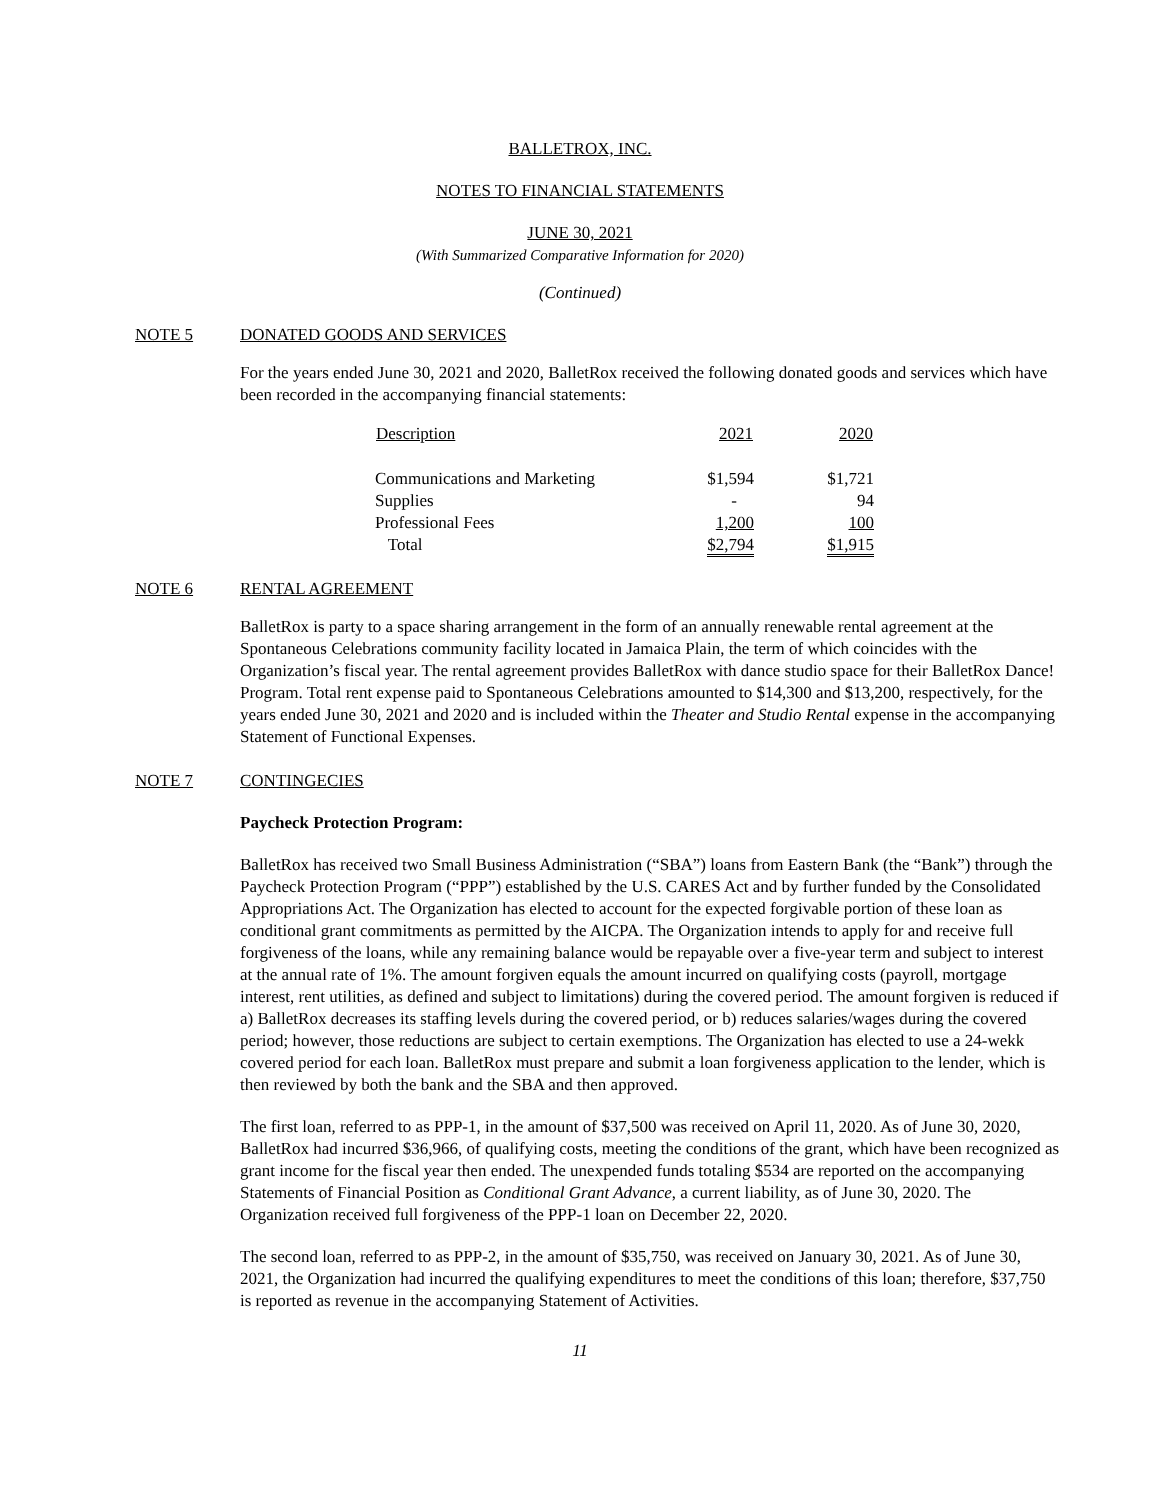BALLETROX, INC.
NOTES TO FINANCIAL STATEMENTS
JUNE 30, 2021
(With Summarized Comparative Information for 2020)
(Continued)
NOTE 5 DONATED GOODS AND SERVICES
For the years ended June 30, 2021 and 2020, BalletRox received the following donated goods and services which have been recorded in the accompanying financial statements:
| Description | 2021 | 2020 |
| --- | --- | --- |
| Communications and Marketing | $1,594 | $1,721 |
| Supplies | - | 94 |
| Professional Fees | 1,200 | 100 |
| Total | $2,794 | $1,915 |
NOTE 6 RENTAL AGREEMENT
BalletRox is party to a space sharing arrangement in the form of an annually renewable rental agreement at the Spontaneous Celebrations community facility located in Jamaica Plain, the term of which coincides with the Organization’s fiscal year. The rental agreement provides BalletRox with dance studio space for their BalletRox Dance! Program. Total rent expense paid to Spontaneous Celebrations amounted to $14,300 and $13,200, respectively, for the years ended June 30, 2021 and 2020 and is included within the Theater and Studio Rental expense in the accompanying Statement of Functional Expenses.
NOTE 7 CONTINGECIES
Paycheck Protection Program:
BalletRox has received two Small Business Administration (“SBA”) loans from Eastern Bank (the “Bank”) through the Paycheck Protection Program (“PPP”) established by the U.S. CARES Act and by further funded by the Consolidated Appropriations Act. The Organization has elected to account for the expected forgivable portion of these loan as conditional grant commitments as permitted by the AICPA. The Organization intends to apply for and receive full forgiveness of the loans, while any remaining balance would be repayable over a five-year term and subject to interest at the annual rate of 1%. The amount forgiven equals the amount incurred on qualifying costs (payroll, mortgage interest, rent utilities, as defined and subject to limitations) during the covered period. The amount forgiven is reduced if a) BalletRox decreases its staffing levels during the covered period, or b) reduces salaries/wages during the covered period; however, those reductions are subject to certain exemptions. The Organization has elected to use a 24-wekk covered period for each loan. BalletRox must prepare and submit a loan forgiveness application to the lender, which is then reviewed by both the bank and the SBA and then approved.
The first loan, referred to as PPP-1, in the amount of $37,500 was received on April 11, 2020. As of June 30, 2020, BalletRox had incurred $36,966, of qualifying costs, meeting the conditions of the grant, which have been recognized as grant income for the fiscal year then ended. The unexpended funds totaling $534 are reported on the accompanying Statements of Financial Position as Conditional Grant Advance, a current liability, as of June 30, 2020. The Organization received full forgiveness of the PPP-1 loan on December 22, 2020.
The second loan, referred to as PPP-2, in the amount of $35,750, was received on January 30, 2021. As of June 30, 2021, the Organization had incurred the qualifying expenditures to meet the conditions of this loan; therefore, $37,750 is reported as revenue in the accompanying Statement of Activities.
11